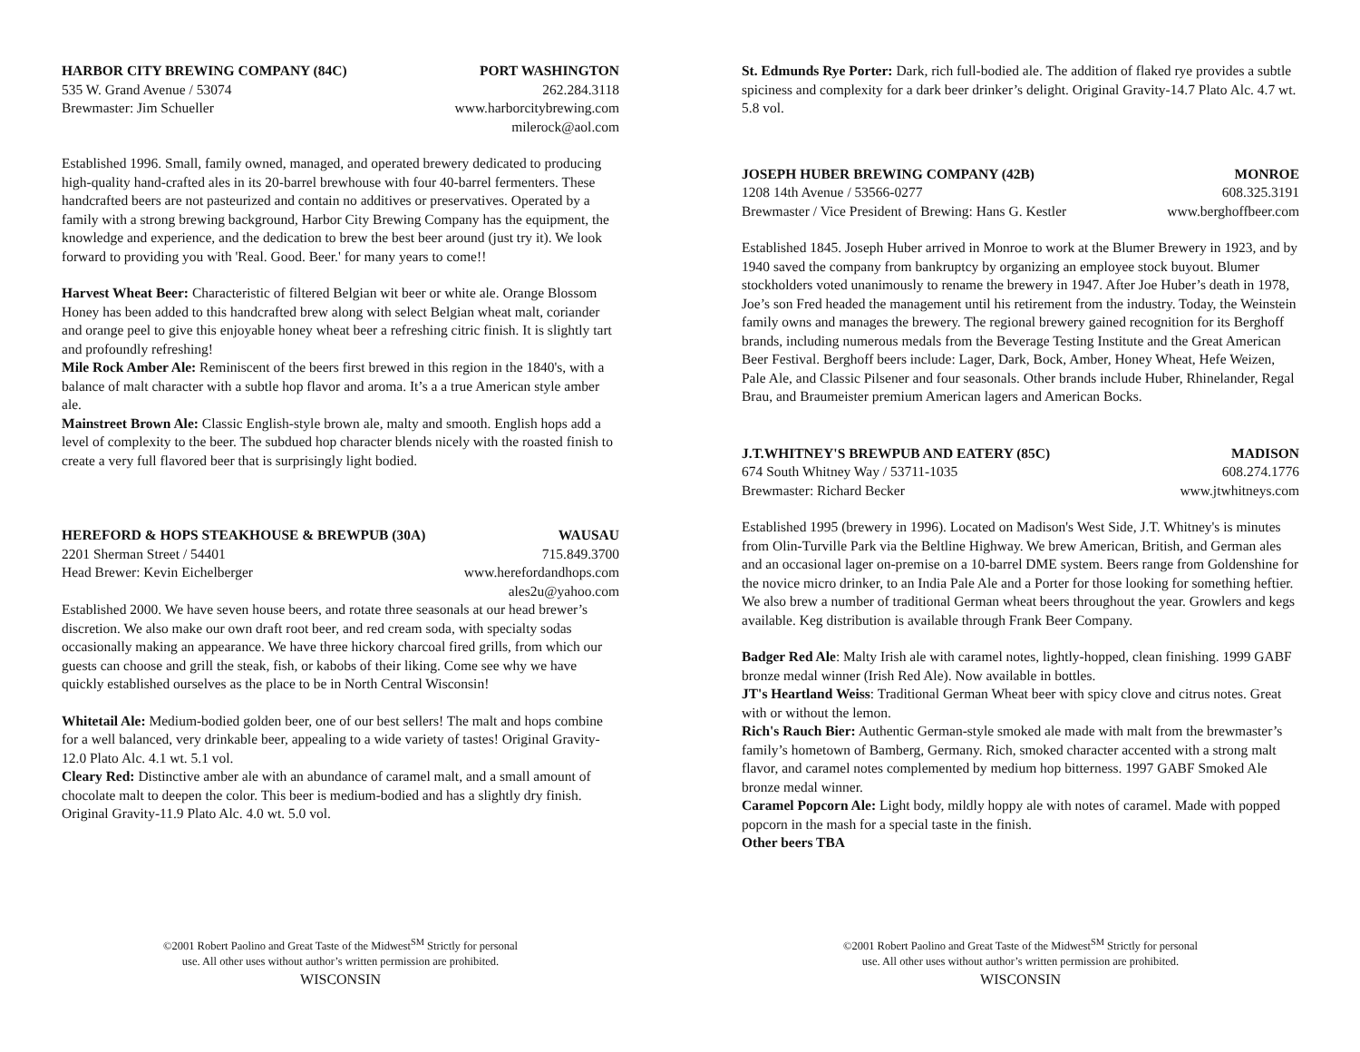HARBOR CITY BREWING COMPANY (84C) PORT WASHINGTON
535 W. Grand Avenue / 53074 262.284.3118
Brewmaster: Jim Schueller www.harborcitybrewing.com
milerock@aol.com
Established 1996. Small, family owned, managed, and operated brewery dedicated to producing high-quality hand-crafted ales in its 20-barrel brewhouse with four 40-barrel fermenters. These handcrafted beers are not pasteurized and contain no additives or preservatives. Operated by a family with a strong brewing background, Harbor City Brewing Company has the equipment, the knowledge and experience, and the dedication to brew the best beer around (just try it). We look forward to providing you with 'Real. Good. Beer.' for many years to come!!
Harvest Wheat Beer: Characteristic of filtered Belgian wit beer or white ale. Orange Blossom Honey has been added to this handcrafted brew along with select Belgian wheat malt, coriander and orange peel to give this enjoyable honey wheat beer a refreshing citric finish. It is slightly tart and profoundly refreshing!
Mile Rock Amber Ale: Reminiscent of the beers first brewed in this region in the 1840's, with a balance of malt character with a subtle hop flavor and aroma. It’s a a true American style amber ale.
Mainstreet Brown Ale: Classic English-style brown ale, malty and smooth. English hops add a level of complexity to the beer. The subdued hop character blends nicely with the roasted finish to create a very full flavored beer that is surprisingly light bodied.
HEREFORD & HOPS STEAKHOUSE & BREWPUB (30A) WAUSAU
2201 Sherman Street / 54401 715.849.3700
Head Brewer: Kevin Eichelberger www.herefordandhops.com
ales2u@yahoo.com
Established 2000. We have seven house beers, and rotate three seasonals at our head brewer’s discretion. We also make our own draft root beer, and red cream soda, with specialty sodas occasionally making an appearance. We have three hickory charcoal fired grills, from which our guests can choose and grill the steak, fish, or kabobs of their liking. Come see why we have quickly established ourselves as the place to be in North Central Wisconsin!
Whitetail Ale: Medium-bodied golden beer, one of our best sellers! The malt and hops combine for a well balanced, very drinkable beer, appealing to a wide variety of tastes! Original Gravity-12.0 Plato Alc. 4.1 wt. 5.1 vol.
Cleary Red: Distinctive amber ale with an abundance of caramel malt, and a small amount of chocolate malt to deepen the color. This beer is medium-bodied and has a slightly dry finish. Original Gravity-11.9 Plato Alc. 4.0 wt. 5.0 vol.
©2001 Robert Paolino and Great Taste of the Midwest<sup>SM</sup> Strictly for personal
use. All other uses without author’s written permission are prohibited.
WISCONSIN
St. Edmunds Rye Porter: Dark, rich full-bodied ale. The addition of flaked rye provides a subtle spiciness and complexity for a dark beer drinker’s delight. Original Gravity-14.7 Plato Alc. 4.7 wt. 5.8 vol.
JOSEPH HUBER BREWING COMPANY (42B) MONROE
1208 14th Avenue / 53566-0277 608.325.3191
Brewmaster / Vice President of Brewing: Hans G. Kestler www.berghoffbeer.com
Established 1845. Joseph Huber arrived in Monroe to work at the Blumer Brewery in 1923, and by 1940 saved the company from bankruptcy by organizing an employee stock buyout. Blumer stockholders voted unanimously to rename the brewery in 1947. After Joe Huber’s death in 1978, Joe’s son Fred headed the management until his retirement from the industry. Today, the Weinstein family owns and manages the brewery. The regional brewery gained recognition for its Berghoff brands, including numerous medals from the Beverage Testing Institute and the Great American Beer Festival. Berghoff beers include: Lager, Dark, Bock, Amber, Honey Wheat, Hefe Weizen, Pale Ale, and Classic Pilsener and four seasonals. Other brands include Huber, Rhinelander, Regal Brau, and Braumeister premium American lagers and American Bocks.
J.T.WHITNEY'S BREWPUB AND EATERY (85C) MADISON
674 South Whitney Way / 53711-1035 608.274.1776
Brewmaster: Richard Becker www.jtwhitneys.com
Established 1995 (brewery in 1996). Located on Madison's West Side, J.T. Whitney's is minutes from Olin-Turville Park via the Beltline Highway. We brew American, British, and German ales and an occasional lager on-premise on a 10-barrel DME system. Beers range from Goldenshine for the novice micro drinker, to an India Pale Ale and a Porter for those looking for something heftier. We also brew a number of traditional German wheat beers throughout the year. Growlers and kegs available. Keg distribution is available through Frank Beer Company.
Badger Red Ale: Malty Irish ale with caramel notes, lightly-hopped, clean finishing. 1999 GABF bronze medal winner (Irish Red Ale). Now available in bottles.
JT's Heartland Weiss: Traditional German Wheat beer with spicy clove and citrus notes. Great with or without the lemon.
Rich's Rauch Bier: Authentic German-style smoked ale made with malt from the brewmaster’s family’s hometown of Bamberg, Germany. Rich, smoked character accented with a strong malt flavor, and caramel notes complemented by medium hop bitterness. 1997 GABF Smoked Ale bronze medal winner.
Caramel Popcorn Ale: Light body, mildly hoppy ale with notes of caramel. Made with popped popcorn in the mash for a special taste in the finish.
Other beers TBA
©2001 Robert Paolino and Great Taste of the Midwest<sup>SM</sup> Strictly for personal
use. All other uses without author’s written permission are prohibited.
WISCONSIN